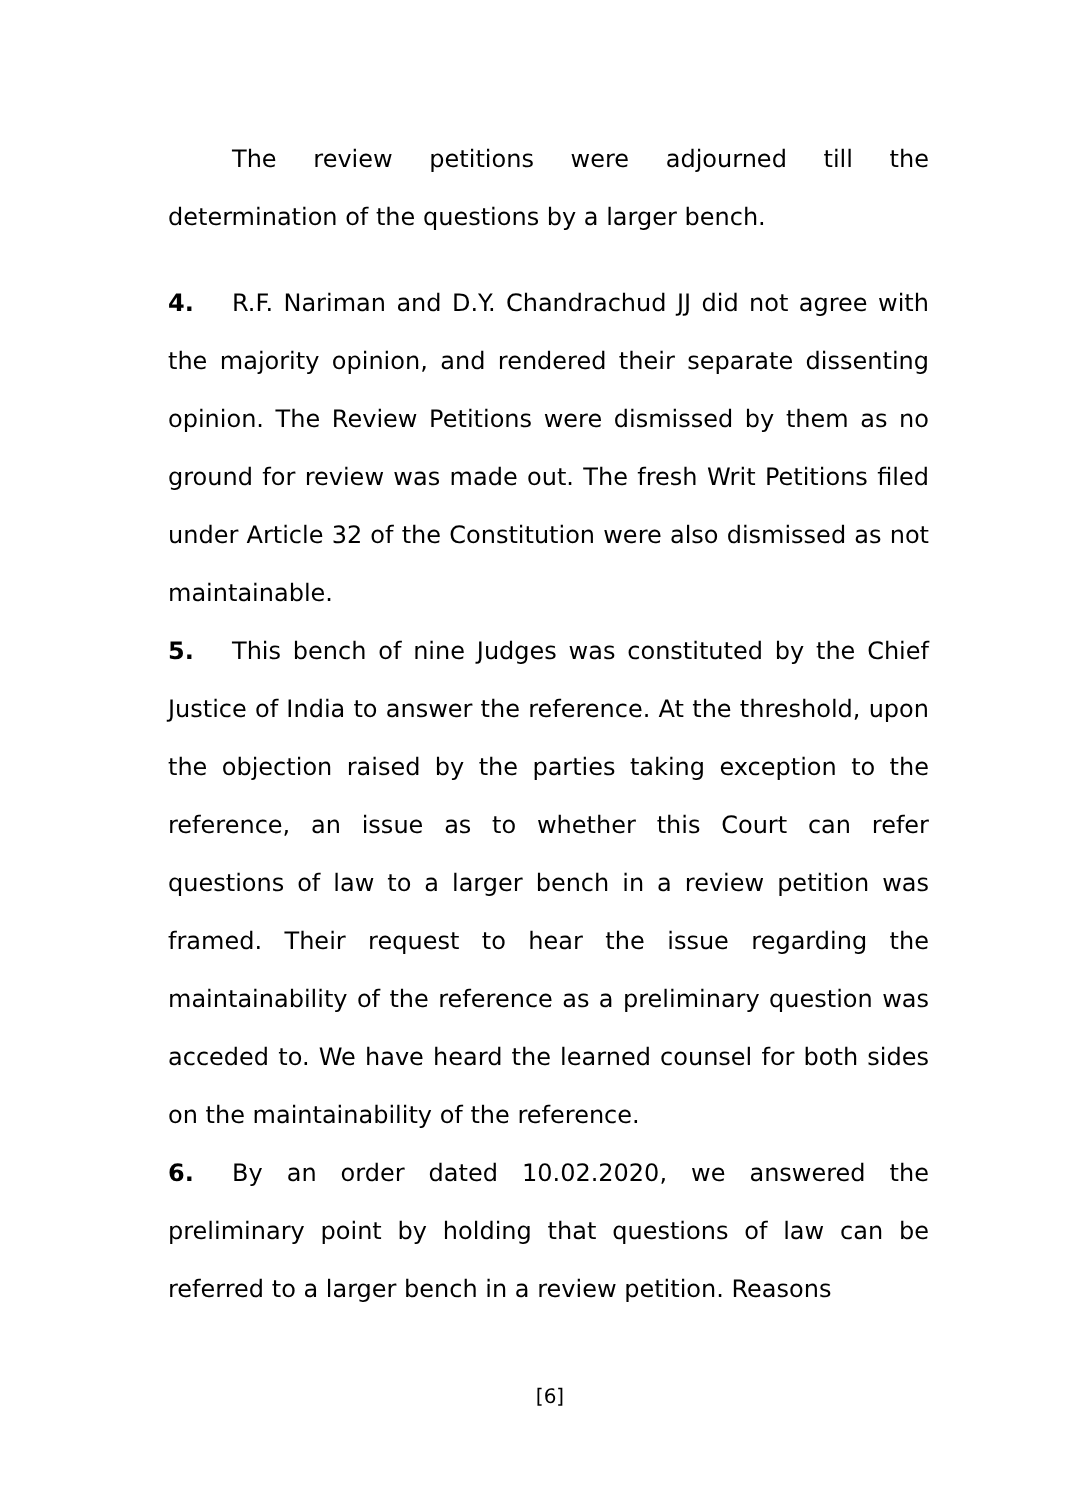The review petitions were adjourned till the determination of the questions by a larger bench.
4. R.F. Nariman and D.Y. Chandrachud JJ did not agree with the majority opinion, and rendered their separate dissenting opinion. The Review Petitions were dismissed by them as no ground for review was made out. The fresh Writ Petitions filed under Article 32 of the Constitution were also dismissed as not maintainable.
5. This bench of nine Judges was constituted by the Chief Justice of India to answer the reference. At the threshold, upon the objection raised by the parties taking exception to the reference, an issue as to whether this Court can refer questions of law to a larger bench in a review petition was framed. Their request to hear the issue regarding the maintainability of the reference as a preliminary question was acceded to. We have heard the learned counsel for both sides on the maintainability of the reference.
6. By an order dated 10.02.2020, we answered the preliminary point by holding that questions of law can be referred to a larger bench in a review petition. Reasons
[6]